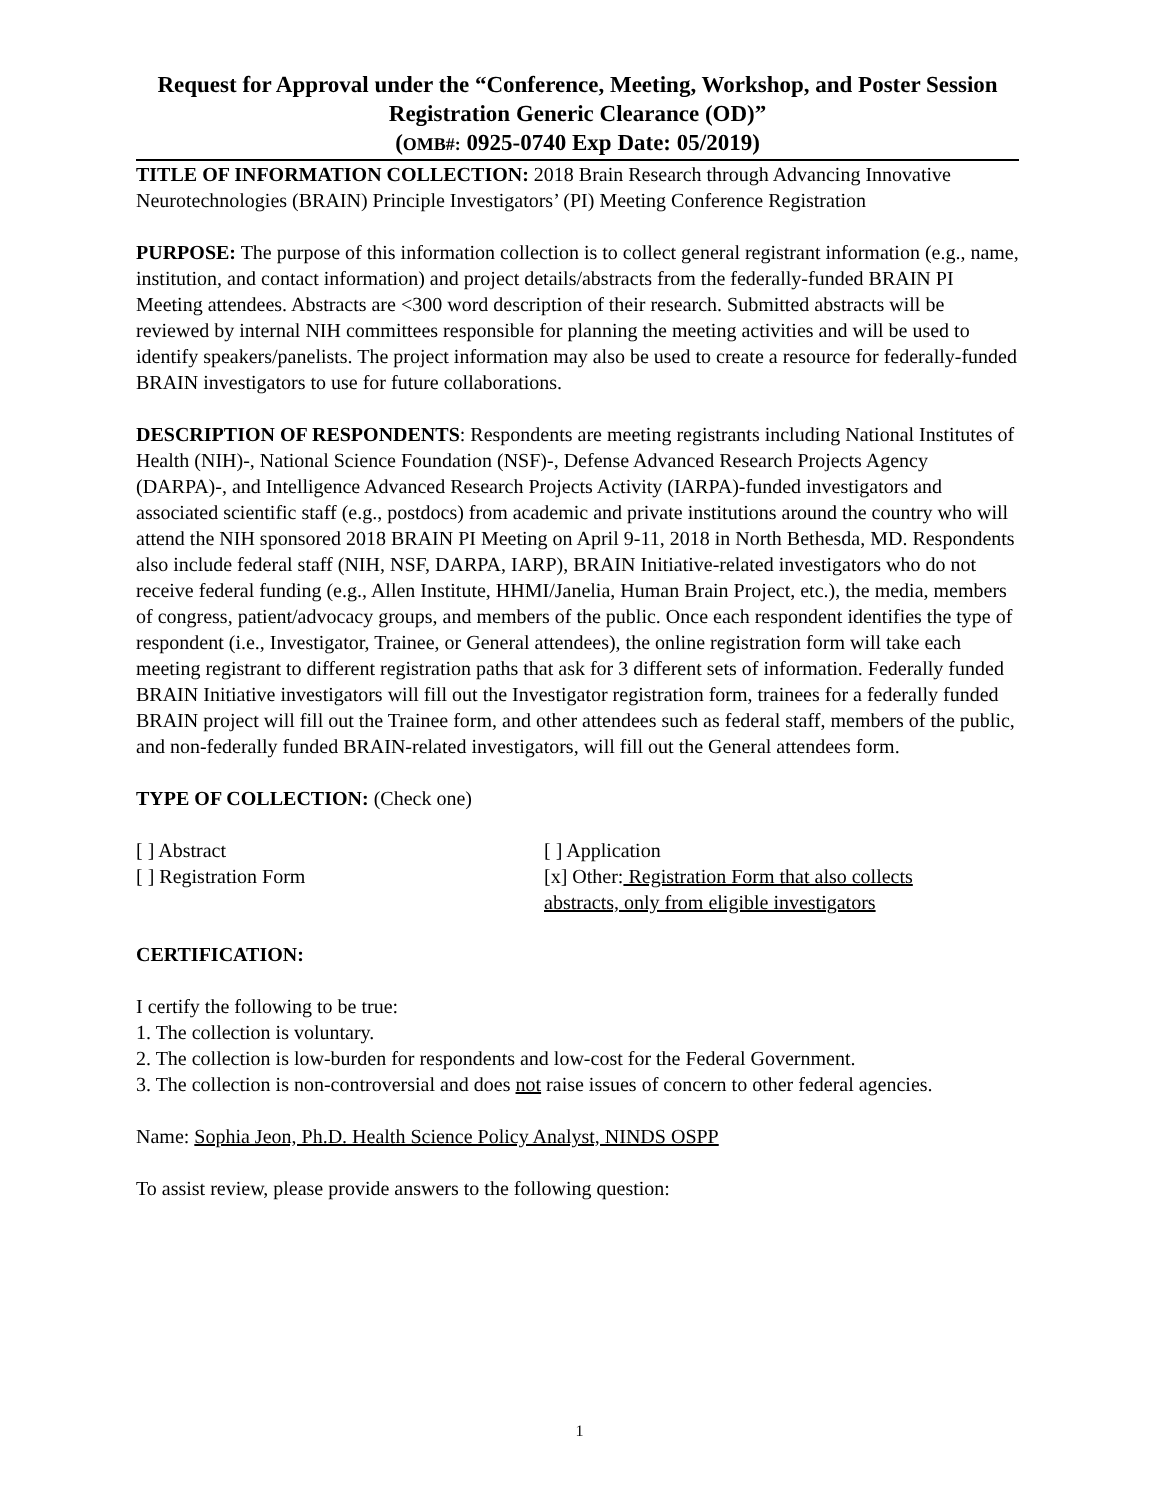Request for Approval under the “Conference, Meeting, Workshop, and Poster Session Registration Generic Clearance (OD)”
(OMB#: 0925-0740 Exp Date: 05/2019)
TITLE OF INFORMATION COLLECTION: 2018 Brain Research through Advancing Innovative Neurotechnologies (BRAIN) Principle Investigators’ (PI) Meeting Conference Registration
PURPOSE: The purpose of this information collection is to collect general registrant information (e.g., name, institution, and contact information) and project details/abstracts from the federally-funded BRAIN PI Meeting attendees. Abstracts are <300 word description of their research. Submitted abstracts will be reviewed by internal NIH committees responsible for planning the meeting activities and will be used to identify speakers/panelists. The project information may also be used to create a resource for federally-funded BRAIN investigators to use for future collaborations.
DESCRIPTION OF RESPONDENTS: Respondents are meeting registrants including National Institutes of Health (NIH)-, National Science Foundation (NSF)-, Defense Advanced Research Projects Agency (DARPA)-, and Intelligence Advanced Research Projects Activity (IARPA)-funded investigators and associated scientific staff (e.g., postdocs) from academic and private institutions around the country who will attend the NIH sponsored 2018 BRAIN PI Meeting on April 9-11, 2018 in North Bethesda, MD. Respondents also include federal staff (NIH, NSF, DARPA, IARP), BRAIN Initiative-related investigators who do not receive federal funding (e.g., Allen Institute, HHMI/Janelia, Human Brain Project, etc.), the media, members of congress, patient/advocacy groups, and members of the public. Once each respondent identifies the type of respondent (i.e., Investigator, Trainee, or General attendees), the online registration form will take each meeting registrant to different registration paths that ask for 3 different sets of information. Federally funded BRAIN Initiative investigators will fill out the Investigator registration form, trainees for a federally funded BRAIN project will fill out the Trainee form, and other attendees such as federal staff, members of the public, and non-federally funded BRAIN-related investigators, will fill out the General attendees form.
TYPE OF COLLECTION: (Check one)
[ ] Abstract
[ ] Registration Form
[ ] Application
[x] Other: Registration Form that also collects abstracts, only from eligible investigators
CERTIFICATION:
I certify the following to be true:
1. The collection is voluntary.
2. The collection is low-burden for respondents and low-cost for the Federal Government.
3. The collection is non-controversial and does not raise issues of concern to other federal agencies.
Name: Sophia Jeon, Ph.D. Health Science Policy Analyst, NINDS OSPP
To assist review, please provide answers to the following question:
1